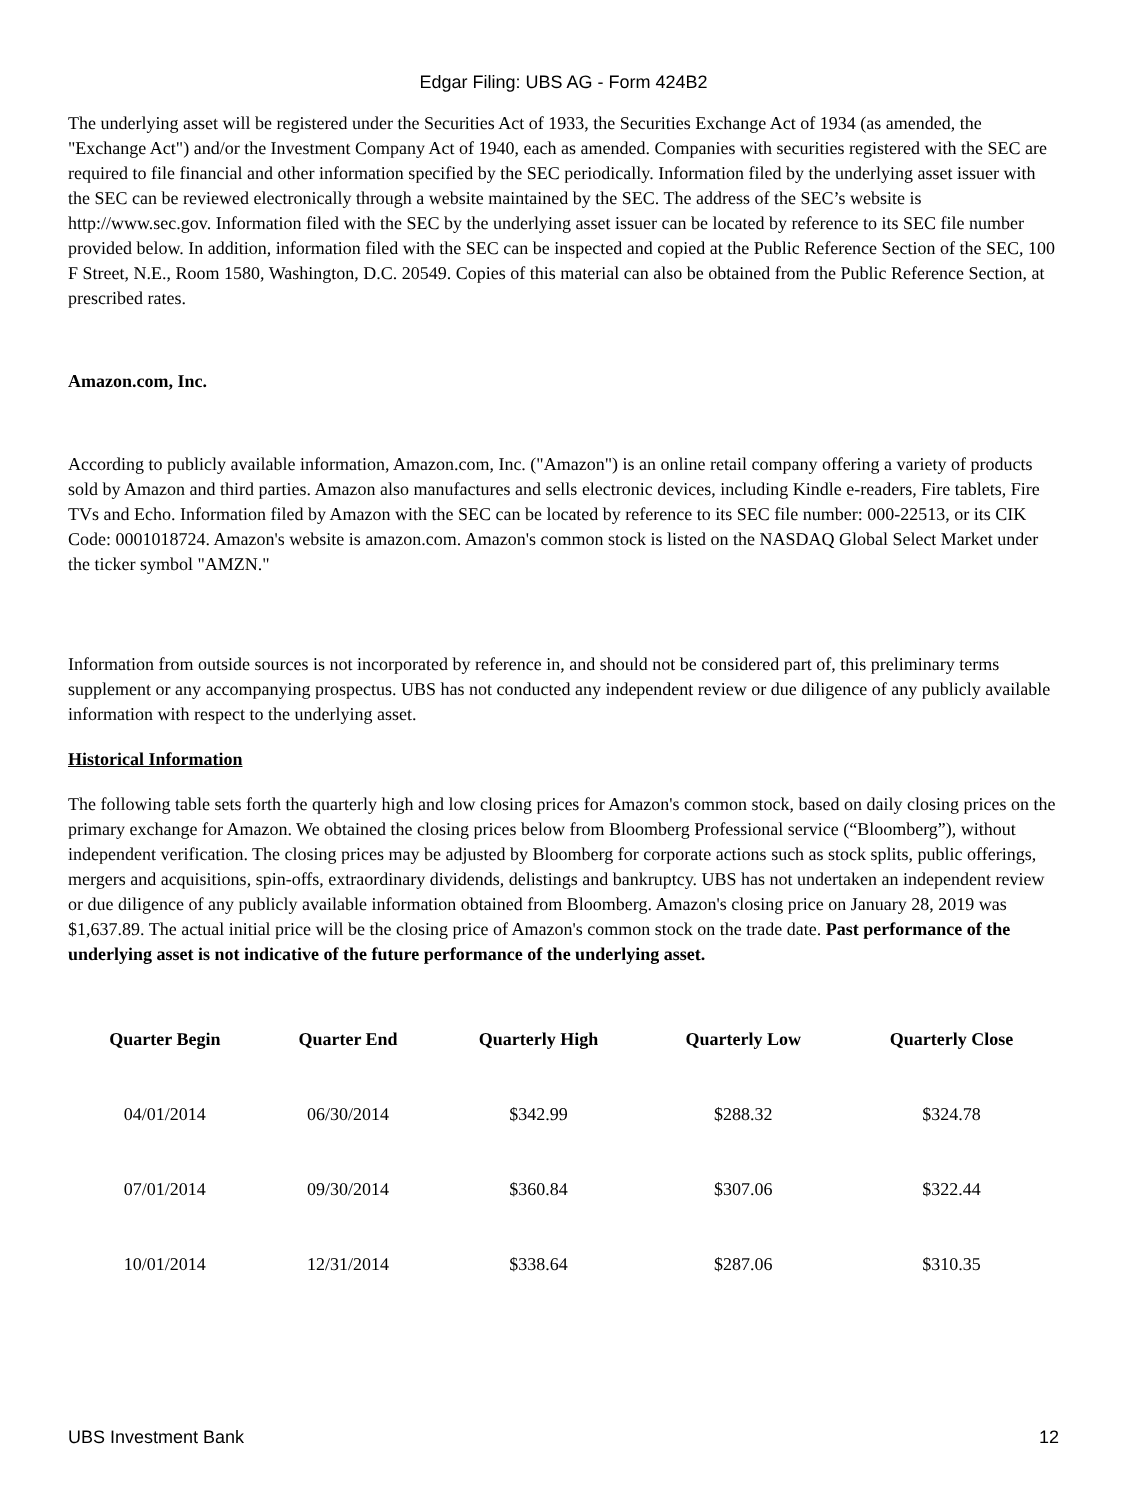Edgar Filing: UBS AG - Form 424B2
The underlying asset will be registered under the Securities Act of 1933, the Securities Exchange Act of 1934 (as amended, the "Exchange Act") and/or the Investment Company Act of 1940, each as amended. Companies with securities registered with the SEC are required to file financial and other information specified by the SEC periodically. Information filed by the underlying asset issuer with the SEC can be reviewed electronically through a website maintained by the SEC. The address of the SEC’s website is http://www.sec.gov. Information filed with the SEC by the underlying asset issuer can be located by reference to its SEC file number provided below. In addition, information filed with the SEC can be inspected and copied at the Public Reference Section of the SEC, 100 F Street, N.E., Room 1580, Washington, D.C. 20549. Copies of this material can also be obtained from the Public Reference Section, at prescribed rates.
Amazon.com, Inc.
According to publicly available information, Amazon.com, Inc. ("Amazon") is an online retail company offering a variety of products sold by Amazon and third parties. Amazon also manufactures and sells electronic devices, including Kindle e-readers, Fire tablets, Fire TVs and Echo. Information filed by Amazon with the SEC can be located by reference to its SEC file number: 000-22513, or its CIK Code: 0001018724. Amazon's website is amazon.com. Amazon's common stock is listed on the NASDAQ Global Select Market under the ticker symbol "AMZN."
Information from outside sources is not incorporated by reference in, and should not be considered part of, this preliminary terms supplement or any accompanying prospectus. UBS has not conducted any independent review or due diligence of any publicly available information with respect to the underlying asset.
Historical Information
The following table sets forth the quarterly high and low closing prices for Amazon's common stock, based on daily closing prices on the primary exchange for Amazon. We obtained the closing prices below from Bloomberg Professional service (“Bloomberg”), without independent verification. The closing prices may be adjusted by Bloomberg for corporate actions such as stock splits, public offerings, mergers and acquisitions, spin-offs, extraordinary dividends, delistings and bankruptcy. UBS has not undertaken an independent review or due diligence of any publicly available information obtained from Bloomberg. Amazon's closing price on January 28, 2019 was $1,637.89. The actual initial price will be the closing price of Amazon's common stock on the trade date. Past performance of the underlying asset is not indicative of the future performance of the underlying asset.
| Quarter Begin | Quarter End | Quarterly High | Quarterly Low | Quarterly Close |
| --- | --- | --- | --- | --- |
| 04/01/2014 | 06/30/2014 | $342.99 | $288.32 | $324.78 |
| 07/01/2014 | 09/30/2014 | $360.84 | $307.06 | $322.44 |
| 10/01/2014 | 12/31/2014 | $338.64 | $287.06 | $310.35 |
UBS Investment Bank 12